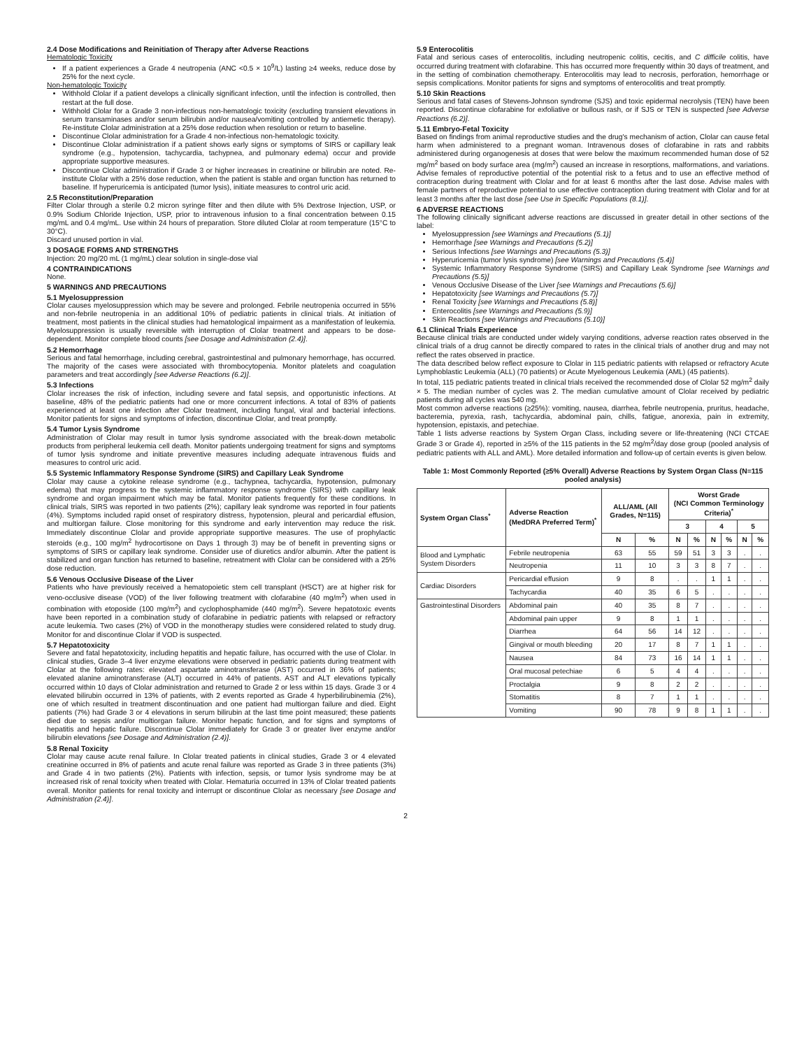2.4 Dose Modifications and Reinitiation of Therapy after Adverse Reactions
Hematologic Toxicity
If a patient experiences a Grade 4 neutropenia (ANC <0.5 × 10<sup>9</sup>/L) lasting ≥4 weeks, reduce dose by 25% for the next cycle.
Non-hematologic Toxicity
Withhold Clolar if a patient develops a clinically significant infection, until the infection is controlled, then restart at the full dose.
Withhold Clolar for a Grade 3 non-infectious non-hematologic toxicity (excluding transient elevations in serum transaminases and/or serum bilirubin and/or nausea/vomiting controlled by antiemetic therapy). Re-institute Clolar administration at a 25% dose reduction when resolution or return to baseline.
Discontinue Clolar administration for a Grade 4 non-infectious non-hematologic toxicity.
Discontinue Clolar administration if a patient shows early signs or symptoms of SIRS or capillary leak syndrome (e.g., hypotension, tachycardia, tachypnea, and pulmonary edema) occur and provide appropriate supportive measures.
Discontinue Clolar administration if Grade 3 or higher increases in creatinine or bilirubin are noted. Re-institute Clolar with a 25% dose reduction, when the patient is stable and organ function has returned to baseline. If hyperuricemia is anticipated (tumor lysis), initiate measures to control uric acid.
2.5 Reconstitution/Preparation
Filter Clolar through a sterile 0.2 micron syringe filter and then dilute with 5% Dextrose Injection, USP, or 0.9% Sodium Chloride Injection, USP, prior to intravenous infusion to a final concentration between 0.15 mg/mL and 0.4 mg/mL. Use within 24 hours of preparation. Store diluted Clolar at room temperature (15°C to 30°C).
Discard unused portion in vial.
3 DOSAGE FORMS AND STRENGTHS
Injection: 20 mg/20 mL (1 mg/mL) clear solution in single-dose vial
4 CONTRAINDICATIONS
None.
5 WARNINGS AND PRECAUTIONS
5.1 Myelosuppression
Clolar causes myelosuppression which may be severe and prolonged. Febrile neutropenia occurred in 55% and non-febrile neutropenia in an additional 10% of pediatric patients in clinical trials. At initiation of treatment, most patients in the clinical studies had hematological impairment as a manifestation of leukemia. Myelosuppression is usually reversible with interruption of Clolar treatment and appears to be dose-dependent. Monitor complete blood counts [see Dosage and Administration (2.4)].
5.2 Hemorrhage
Serious and fatal hemorrhage, including cerebral, gastrointestinal and pulmonary hemorrhage, has occurred. The majority of the cases were associated with thrombocytopenia. Monitor platelets and coagulation parameters and treat accordingly [see Adverse Reactions (6.2)].
5.3 Infections
Clolar increases the risk of infection, including severe and fatal sepsis, and opportunistic infections. At baseline, 48% of the pediatric patients had one or more concurrent infections. A total of 83% of patients experienced at least one infection after Clolar treatment, including fungal, viral and bacterial infections. Monitor patients for signs and symptoms of infection, discontinue Clolar, and treat promptly.
5.4 Tumor Lysis Syndrome
Administration of Clolar may result in tumor lysis syndrome associated with the break-down metabolic products from peripheral leukemia cell death. Monitor patients undergoing treatment for signs and symptoms of tumor lysis syndrome and initiate preventive measures including adequate intravenous fluids and measures to control uric acid.
5.5 Systemic Inflammatory Response Syndrome (SIRS) and Capillary Leak Syndrome
Clolar may cause a cytokine release syndrome (e.g., tachypnea, tachycardia, hypotension, pulmonary edema) that may progress to the systemic inflammatory response syndrome (SIRS) with capillary leak syndrome and organ impairment which may be fatal. Monitor patients frequently for these conditions. In clinical trials, SIRS was reported in two patients (2%); capillary leak syndrome was reported in four patients (4%). Symptoms included rapid onset of respiratory distress, hypotension, pleural and pericardial effusion, and multiorgan failure. Close monitoring for this syndrome and early intervention may reduce the risk. Immediately discontinue Clolar and provide appropriate supportive measures. The use of prophylactic steroids (e.g., 100 mg/m<sup>2</sup> hydrocortisone on Days 1 through 3) may be of benefit in preventing signs or symptoms of SIRS or capillary leak syndrome. Consider use of diuretics and/or albumin. After the patient is stabilized and organ function has returned to baseline, retreatment with Clolar can be considered with a 25% dose reduction.
5.6 Venous Occlusive Disease of the Liver
Patients who have previously received a hematopoietic stem cell transplant (HSCT) are at higher risk for veno-occlusive disease (VOD) of the liver following treatment with clofarabine (40 mg/m<sup>2</sup>) when used in combination with etoposide (100 mg/m<sup>2</sup>) and cyclophosphamide (440 mg/m<sup>2</sup>). Severe hepatotoxic events have been reported in a combination study of clofarabine in pediatric patients with relapsed or refractory acute leukemia. Two cases (2%) of VOD in the monotherapy studies were considered related to study drug. Monitor for and discontinue Clolar if VOD is suspected.
5.7 Hepatotoxicity
Severe and fatal hepatotoxicity, including hepatitis and hepatic failure, has occurred with the use of Clolar. In clinical studies, Grade 3–4 liver enzyme elevations were observed in pediatric patients during treatment with Clolar at the following rates: elevated aspartate aminotransferase (AST) occurred in 36% of patients; elevated alanine aminotransferase (ALT) occurred in 44% of patients. AST and ALT elevations typically occurred within 10 days of Clolar administration and returned to Grade 2 or less within 15 days. Grade 3 or 4 elevated bilirubin occurred in 13% of patients, with 2 events reported as Grade 4 hyperbilirubinemia (2%), one of which resulted in treatment discontinuation and one patient had multiorgan failure and died. Eight patients (7%) had Grade 3 or 4 elevations in serum bilirubin at the last time point measured; these patients died due to sepsis and/or multiorgan failure. Monitor hepatic function, and for signs and symptoms of hepatitis and hepatic failure. Discontinue Clolar immediately for Grade 3 or greater liver enzyme and/or bilirubin elevations [see Dosage and Administration (2.4)].
5.8 Renal Toxicity
Clolar may cause acute renal failure. In Clolar treated patients in clinical studies, Grade 3 or 4 elevated creatinine occurred in 8% of patients and acute renal failure was reported as Grade 3 in three patients (3%) and Grade 4 in two patients (2%). Patients with infection, sepsis, or tumor lysis syndrome may be at increased risk of renal toxicity when treated with Clolar. Hematuria occurred in 13% of Clolar treated patients overall. Monitor patients for renal toxicity and interrupt or discontinue Clolar as necessary [see Dosage and Administration (2.4)].
5.9 Enterocolitis
Fatal and serious cases of enterocolitis, including neutropenic colitis, cecitis, and C difficile colitis, have occurred during treatment with clofarabine. This has occurred more frequently within 30 days of treatment, and in the setting of combination chemotherapy. Enterocolitis may lead to necrosis, perforation, hemorrhage or sepsis complications. Monitor patients for signs and symptoms of enterocolitis and treat promptly.
5.10 Skin Reactions
Serious and fatal cases of Stevens-Johnson syndrome (SJS) and toxic epidermal necrolysis (TEN) have been reported. Discontinue clofarabine for exfoliative or bullous rash, or if SJS or TEN is suspected [see Adverse Reactions (6.2)].
5.11 Embryo-Fetal Toxicity
Based on findings from animal reproductive studies and the drug's mechanism of action, Clolar can cause fetal harm when administered to a pregnant woman. Intravenous doses of clofarabine in rats and rabbits administered during organogenesis at doses that were below the maximum recommended human dose of 52 mg/m<sup>2</sup> based on body surface area (mg/m<sup>2</sup>) caused an increase in resorptions, malformations, and variations. Advise females of reproductive potential of the potential risk to a fetus and to use an effective method of contraception during treatment with Clolar and for at least 6 months after the last dose. Advise males with female partners of reproductive potential to use effective contraception during treatment with Clolar and for at least 3 months after the last dose [see Use in Specific Populations (8.1)].
6 ADVERSE REACTIONS
The following clinically significant adverse reactions are discussed in greater detail in other sections of the label:
Myelosuppression [see Warnings and Precautions (5.1)]
Hemorrhage [see Warnings and Precautions (5.2)]
Serious Infections [see Warnings and Precautions (5.3)]
Hyperuricemia (tumor lysis syndrome) [see Warnings and Precautions (5.4)]
Systemic Inflammatory Response Syndrome (SIRS) and Capillary Leak Syndrome [see Warnings and Precautions (5.5)]
Venous Occlusive Disease of the Liver [see Warnings and Precautions (5.6)]
Hepatotoxicity [see Warnings and Precautions (5.7)]
Renal Toxicity [see Warnings and Precautions (5.8)]
Enterocolitis [see Warnings and Precautions (5.9)]
Skin Reactions [see Warnings and Precautions (5.10)]
6.1 Clinical Trials Experience
Because clinical trials are conducted under widely varying conditions, adverse reaction rates observed in the clinical trials of a drug cannot be directly compared to rates in the clinical trials of another drug and may not reflect the rates observed in practice.
The data described below reflect exposure to Clolar in 115 pediatric patients with relapsed or refractory Acute Lymphoblastic Leukemia (ALL) (70 patients) or Acute Myelogenous Leukemia (AML) (45 patients).
In total, 115 pediatric patients treated in clinical trials received the recommended dose of Clolar 52 mg/m<sup>2</sup> daily × 5. The median number of cycles was 2. The median cumulative amount of Clolar received by pediatric patients during all cycles was 540 mg.
Most common adverse reactions (≥25%): vomiting, nausea, diarrhea, febrile neutropenia, pruritus, headache, bacteremia, pyrexia, rash, tachycardia, abdominal pain, chills, fatigue, anorexia, pain in extremity, hypotension, epistaxis, and petechiae.
Table 1 lists adverse reactions by System Organ Class, including severe or life-threatening (NCI CTCAE Grade 3 or Grade 4), reported in ≥5% of the 115 patients in the 52 mg/m<sup>2</sup>/day dose group (pooled analysis of pediatric patients with ALL and AML). More detailed information and follow-up of certain events is given below.
Table 1: Most Commonly Reported (≥5% Overall) Adverse Reactions by System Organ Class (N=115 pooled analysis)
| System Organ Class<sup>*</sup> | Adverse Reaction (MedDRA Preferred Term)<sup>*</sup> | ALL/AML (All Grades, N=115) | | Worst Grade (NCI Common Terminology Criteria)<sup>*</sup> | | | | | |
| --- | --- | --- | --- | --- | --- | --- | --- | --- | --- |
| | | | | 3 | | 4 | | 5 | |
| | | N | % | N | % | N | % | N | % |
| Blood and Lymphatic System Disorders | Febrile neutropenia | 63 | 55 | 59 | 51 | 3 | 3 | . | . |
| | Neutropenia | 11 | 10 | 3 | 3 | 8 | 7 | . | . |
| Cardiac Disorders | Pericardial effusion | 9 | 8 | . | . | 1 | 1 | . | . |
| | Tachycardia | 40 | 35 | 6 | 5 | . | . | . | . |
| Gastrointestinal Disorders | Abdominal pain | 40 | 35 | 8 | 7 | . | . | . | . |
| | Abdominal pain upper | 9 | 8 | 1 | 1 | . | . | . | . |
| | Diarrhea | 64 | 56 | 14 | 12 | . | . | . | . |
| | Gingival or mouth bleeding | 20 | 17 | 8 | 7 | 1 | 1 | . | . |
| | Nausea | 84 | 73 | 16 | 14 | 1 | 1 | . | . |
| | Oral mucosal petechiae | 6 | 5 | 4 | 4 | . | . | . | . |
| | Proctalgia | 9 | 8 | 2 | 2 | . | . | . | . |
| | Stomatitis | 8 | 7 | 1 | 1 | . | . | . | . |
| | Vomiting | 90 | 78 | 9 | 8 | 1 | 1 | . | . |
2